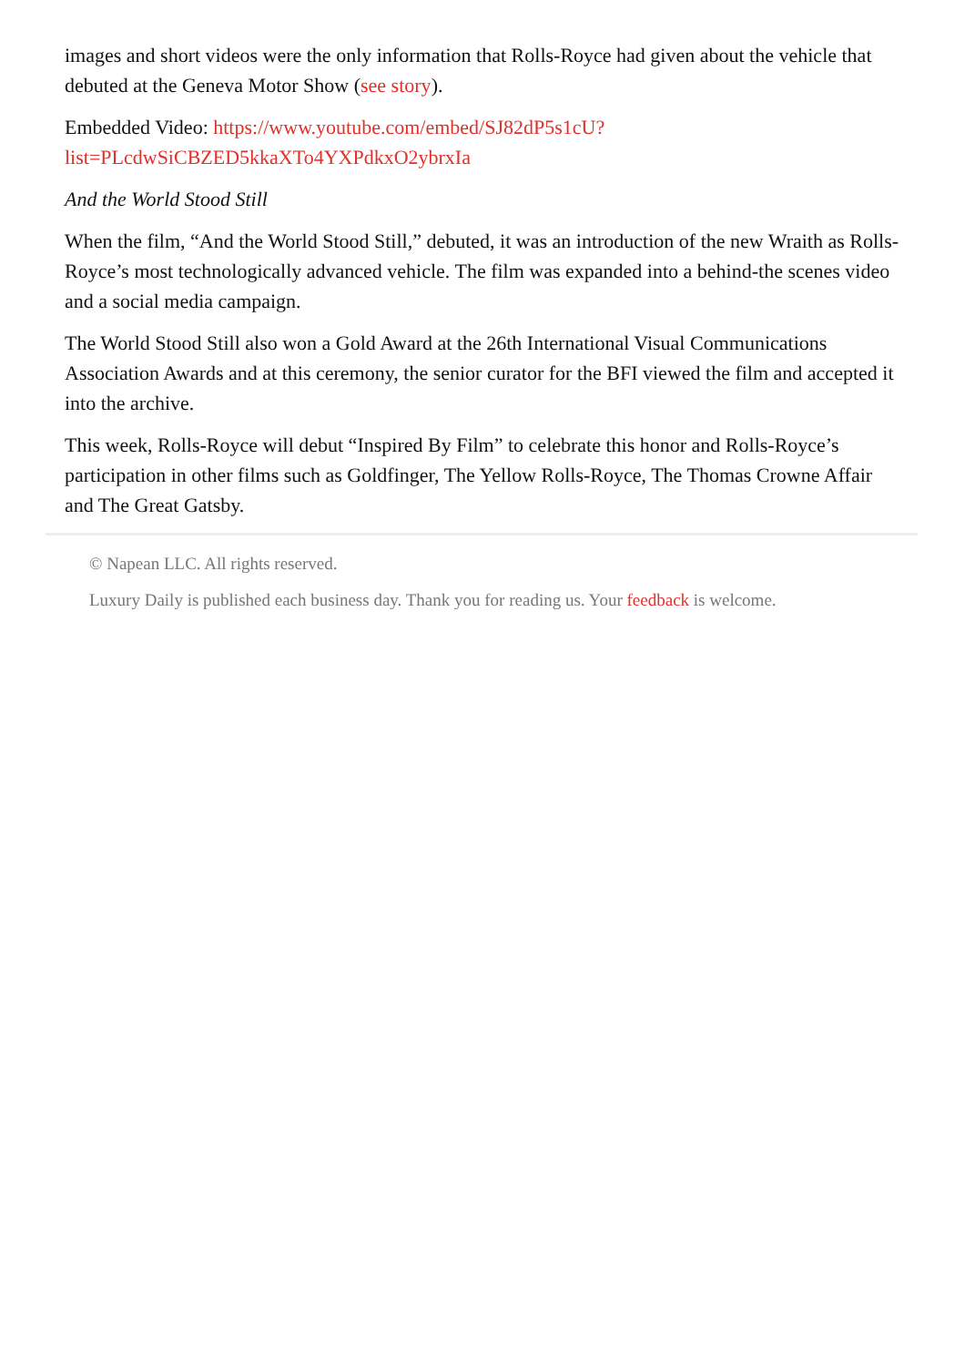images and short videos were the only information that Rolls-Royce had given about the vehicle that debuted at the Geneva Motor Show (see story).
Embedded Video: https://www.youtube.com/embed/SJ82dP5s1cU?
list=PLcdwSiCBZED5kkaXTo4YXPdkxO2ybrxIa
And the World Stood Still
When the film, “And the World Stood Still,” debuted, it was an introduction of the new Wraith as Rolls-Royce’s most technologically advanced vehicle. The film was expanded into a behind-the scenes video and a social media campaign.
The World Stood Still also won a Gold Award at the 26th International Visual Communications Association Awards and at this ceremony, the senior curator for the BFI viewed the film and accepted it into the archive.
This week, Rolls-Royce will debut “Inspired By Film” to celebrate this honor and Rolls-Royce’s participation in other films such as Goldfinger, The Yellow Rolls-Royce, The Thomas Crowne Affair and The Great Gatsby.
© Napean LLC. All rights reserved.
Luxury Daily is published each business day. Thank you for reading us. Your feedback is welcome.